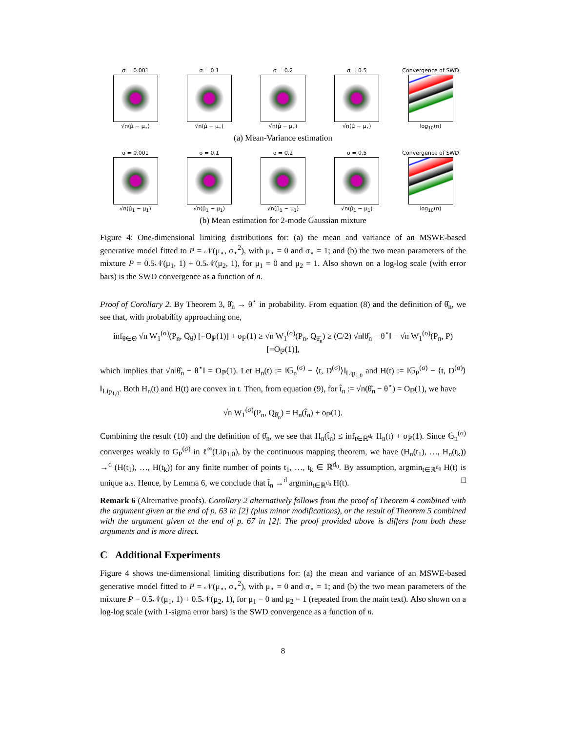σ = 0.001
√n(μ̂ − μ<sub>⋆</sub>)
σ = 0.1
√n(μ̂ − μ<sub>⋆</sub>)
σ = 0.2
√n(μ̂ − μ<sub>⋆</sub>)
σ = 0.5
√n(μ̂ − μ<sub>⋆</sub>)
Convergence of SWD
log<sub>10</sub>(n)
(a) Mean-Variance estimation
σ = 0.001
√n(μ̂<sub>1</sub> − μ<sub>1</sub>)
σ = 0.1
√n(μ̂<sub>1</sub> − μ<sub>1</sub>)
σ = 0.2
√n(μ̂<sub>1</sub> − μ<sub>1</sub>)
σ = 0.5
√n(μ̂<sub>1</sub> − μ<sub>1</sub>)
Convergence of SWD
log<sub>10</sub>(n)
(b) Mean estimation for 2-mode Gaussian mixture
Figure 4: One-dimensional limiting distributions for: (a) the mean and variance of an MSWE-based generative model fitted to P = 𝒩(μ<sub>⋆</sub>, σ<sub>⋆</sub><sup>2</sup>), with μ<sub>⋆</sub> = 0 and σ<sub>⋆</sub> = 1; and (b) the two mean parameters of the mixture P = 0.5𝒩(μ<sub>1</sub>, 1) + 0.5𝒩(μ<sub>2</sub>, 1), for μ<sub>1</sub> = 0 and μ<sub>2</sub> = 1. Also shown on a log-log scale (with error bars) is the SWD convergence as a function of n.
Proof of Corollary 2. By Theorem 3, θ̂<sub>n</sub> → θ<sup>⋆</sup> in probability. From equation (8) and the definition of θ̂<sub>n</sub>, we see that, with probability approaching one,
inf<sub>θ∈Θ</sub> √n W<sub>1</sub><sup>(σ)</sup>(P<sub>n</sub>, Q<sub>θ</sub>) [=O<sub>ℙ</sub>(1)] + o<sub>ℙ</sub>(1) ≥ √n W<sub>1</sub><sup>(σ)</sup>(P<sub>n</sub>, Q<sub>θ̂<sub>n</sub></sub>) ≥ (C/2) √n‖θ̂<sub>n</sub> − θ<sup>⋆</sup>‖ − √n W<sub>1</sub><sup>(σ)</sup>(P<sub>n</sub>, P) [=O<sub>ℙ</sub>(1)],
which implies that √n‖θ̂<sub>n</sub> − θ<sup>⋆</sup>‖ = O<sub>ℙ</sub>(1). Let H<sub>n</sub>(t) := ‖𝔾<sub>n</sub><sup>(σ)</sup> − ⟨t, D<sup>(σ)</sup>⟩‖<sub>Lip<sub>1,0</sub></sub> and H(t) := ‖𝔾<sub>P</sub><sup>(σ)</sup> − ⟨t, D<sup>(σ)</sup>⟩‖<sub>Lip<sub>1,0</sub></sub>. Both H<sub>n</sub>(t) and H(t) are convex in t. Then, from equation (9), for t̂<sub>n</sub> := √n(θ̂<sub>n</sub> − θ<sup>⋆</sup>) = O<sub>ℙ</sub>(1), we have
√n W<sub>1</sub><sup>(σ)</sup>(P<sub>n</sub>, Q<sub>θ̂<sub>n</sub></sub>) = H<sub>n</sub>(t̂<sub>n</sub>) + o<sub>ℙ</sub>(1).
Combining the result (10) and the definition of θ̂<sub>n</sub>, we see that H<sub>n</sub>(t̂<sub>n</sub>) ≤ inf<sub>t∈ℝ<sup>d<sub>0</sub></sup></sub> H<sub>n</sub>(t) + o<sub>ℙ</sub>(1). Since 𝔾<sub>n</sub><sup>(σ)</sup> converges weakly to G<sub>P</sub><sup>(σ)</sup> in ℓ<sup>∞</sup>(Lip<sub>1,0</sub>), by the continuous mapping theorem, we have (H<sub>n</sub>(t<sub>1</sub>), …, H<sub>n</sub>(t<sub>k</sub>)) →<sup>d</sup> (H(t<sub>1</sub>), …, H(t<sub>k</sub>)) for any finite number of points t<sub>1</sub>, …, t<sub>k</sub> ∈ ℝ<sup>d<sub>0</sub></sup>. By assumption, argmin<sub>t∈ℝ<sup>d<sub>0</sub></sup></sub> H(t) is unique a.s. Hence, by Lemma 6, we conclude that t̂<sub>n</sub> →<sup>d</sup> argmin<sub>t∈ℝ<sup>d<sub>0</sub></sup></sub> H(t). □
Remark 6 (Alternative proofs). Corollary 2 alternatively follows from the proof of Theorem 4 combined with the argument given at the end of p. 63 in [2] (plus minor modifications), or the result of Theorem 5 combined with the argument given at the end of p. 67 in [2]. The proof provided above is differs from both these arguments and is more direct.
C Additional Experiments
Figure 4 shows tne-dimensional limiting distributions for: (a) the mean and variance of an MSWE-based generative model fitted to P = 𝒩(μ<sub>⋆</sub>, σ<sub>⋆</sub><sup>2</sup>), with μ<sub>⋆</sub> = 0 and σ<sub>⋆</sub> = 1; and (b) the two mean parameters of the mixture P = 0.5𝒩(μ<sub>1</sub>, 1) + 0.5𝒩(μ<sub>2</sub>, 1), for μ<sub>1</sub> = 0 and μ<sub>2</sub> = 1 (repeated from the main text). Also shown on a log-log scale (with 1-sigma error bars) is the SWD convergence as a function of n.
8